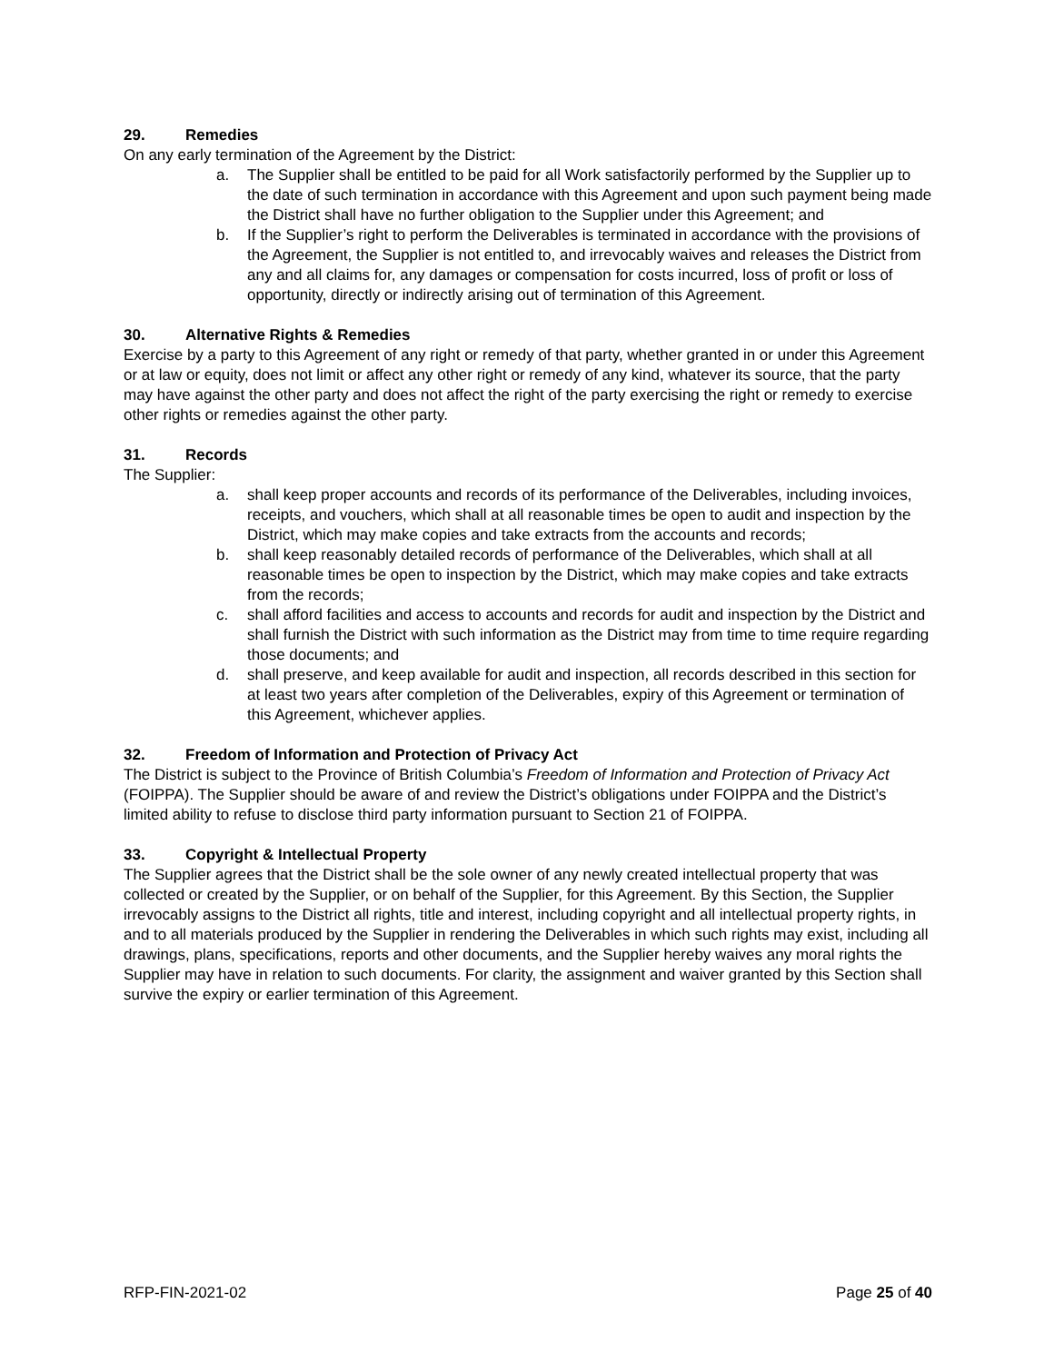29. Remedies
On any early termination of the Agreement by the District:
a. The Supplier shall be entitled to be paid for all Work satisfactorily performed by the Supplier up to the date of such termination in accordance with this Agreement and upon such payment being made the District shall have no further obligation to the Supplier under this Agreement; and
b. If the Supplier’s right to perform the Deliverables is terminated in accordance with the provisions of the Agreement, the Supplier is not entitled to, and irrevocably waives and releases the District from any and all claims for, any damages or compensation for costs incurred, loss of profit or loss of opportunity, directly or indirectly arising out of termination of this Agreement.
30. Alternative Rights & Remedies
Exercise by a party to this Agreement of any right or remedy of that party, whether granted in or under this Agreement or at law or equity, does not limit or affect any other right or remedy of any kind, whatever its source, that the party may have against the other party and does not affect the right of the party exercising the right or remedy to exercise other rights or remedies against the other party.
31. Records
The Supplier:
a. shall keep proper accounts and records of its performance of the Deliverables, including invoices, receipts, and vouchers, which shall at all reasonable times be open to audit and inspection by the District, which may make copies and take extracts from the accounts and records;
b. shall keep reasonably detailed records of performance of the Deliverables, which shall at all reasonable times be open to inspection by the District, which may make copies and take extracts from the records;
c. shall afford facilities and access to accounts and records for audit and inspection by the District and shall furnish the District with such information as the District may from time to time require regarding those documents; and
d. shall preserve, and keep available for audit and inspection, all records described in this section for at least two years after completion of the Deliverables, expiry of this Agreement or termination of this Agreement, whichever applies.
32. Freedom of Information and Protection of Privacy Act
The District is subject to the Province of British Columbia’s Freedom of Information and Protection of Privacy Act (FOIPPA). The Supplier should be aware of and review the District’s obligations under FOIPPA and the District’s limited ability to refuse to disclose third party information pursuant to Section 21 of FOIPPA.
33. Copyright & Intellectual Property
The Supplier agrees that the District shall be the sole owner of any newly created intellectual property that was collected or created by the Supplier, or on behalf of the Supplier, for this Agreement. By this Section, the Supplier irrevocably assigns to the District all rights, title and interest, including copyright and all intellectual property rights, in and to all materials produced by the Supplier in rendering the Deliverables in which such rights may exist, including all drawings, plans, specifications, reports and other documents, and the Supplier hereby waives any moral rights the Supplier may have in relation to such documents. For clarity, the assignment and waiver granted by this Section shall survive the expiry or earlier termination of this Agreement.
RFP-FIN-2021-02 Page 25 of 40